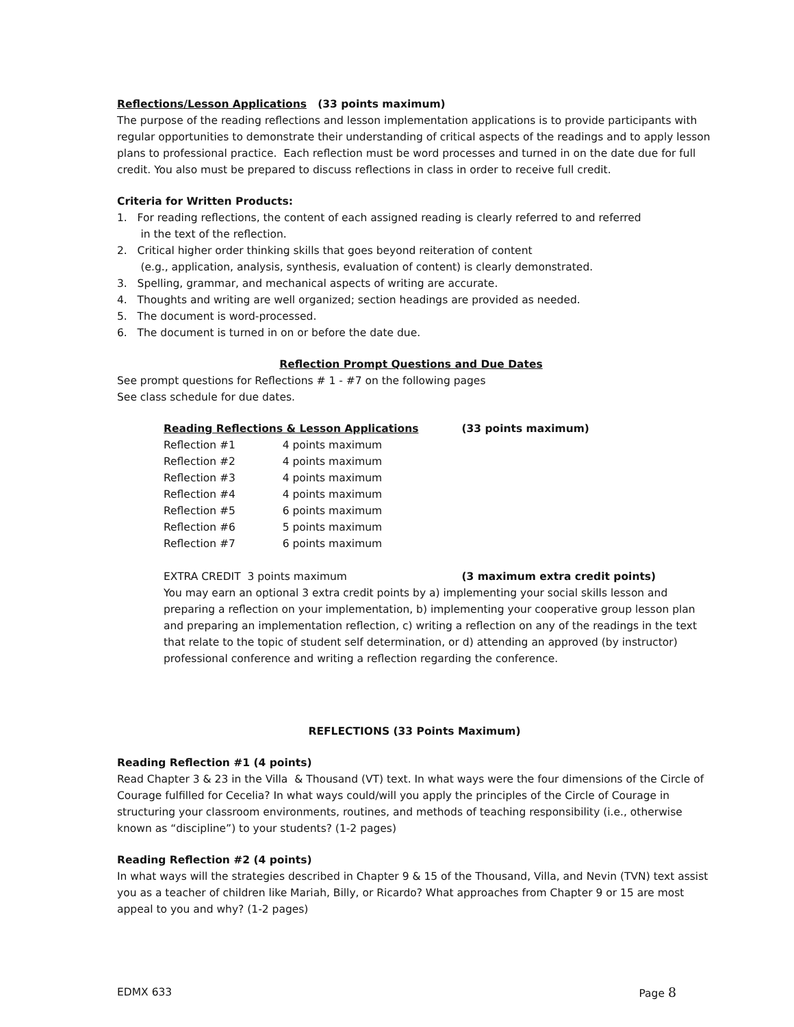Reflections/Lesson Applications (33 points maximum)
The purpose of the reading reflections and lesson implementation applications is to provide participants with regular opportunities to demonstrate their understanding of critical aspects of the readings and to apply lesson plans to professional practice. Each reflection must be word processes and turned in on the date due for full credit. You also must be prepared to discuss reflections in class in order to receive full credit.
Criteria for Written Products:
1. For reading reflections, the content of each assigned reading is clearly referred to and referred
in the text of the reflection.
2. Critical higher order thinking skills that goes beyond reiteration of content
(e.g., application, analysis, synthesis, evaluation of content) is clearly demonstrated.
3. Spelling, grammar, and mechanical aspects of writing are accurate.
4. Thoughts and writing are well organized; section headings are provided as needed.
5. The document is word-processed.
6. The document is turned in on or before the date due.
Reflection Prompt Questions and Due Dates
See prompt questions for Reflections # 1 - #7 on the following pages
See class schedule for due dates.
| Reading Reflections & Lesson Applications | | (33 points maximum) |
| Reflection #1 | 4 points maximum | |
| Reflection #2 | 4 points maximum | |
| Reflection #3 | 4 points maximum | |
| Reflection #4 | 4 points maximum | |
| Reflection #5 | 6 points maximum | |
| Reflection #6 | 5 points maximum | |
| Reflection #7 | 6 points maximum | |
| EXTRA CREDIT 3 points maximum | | (3 maximum extra credit points) |
You may earn an optional 3 extra credit points by a) implementing your social skills lesson and preparing a reflection on your implementation, b) implementing your cooperative group lesson plan and preparing an implementation reflection, c) writing a reflection on any of the readings in the text that relate to the topic of student self determination, or d) attending an approved (by instructor) professional conference and writing a reflection regarding the conference.
REFLECTIONS (33 Points Maximum)
Reading Reflection #1 (4 points)
Read Chapter 3 & 23 in the Villa & Thousand (VT) text. In what ways were the four dimensions of the Circle of Courage fulfilled for Cecelia? In what ways could/will you apply the principles of the Circle of Courage in structuring your classroom environments, routines, and methods of teaching responsibility (i.e., otherwise known as “discipline”) to your students? (1-2 pages)
Reading Reflection #2 (4 points)
In what ways will the strategies described in Chapter 9 & 15 of the Thousand, Villa, and Nevin (TVN) text assist you as a teacher of children like Mariah, Billy, or Ricardo? What approaches from Chapter 9 or 15 are most appeal to you and why? (1-2 pages)
EDMX 633 Page 8